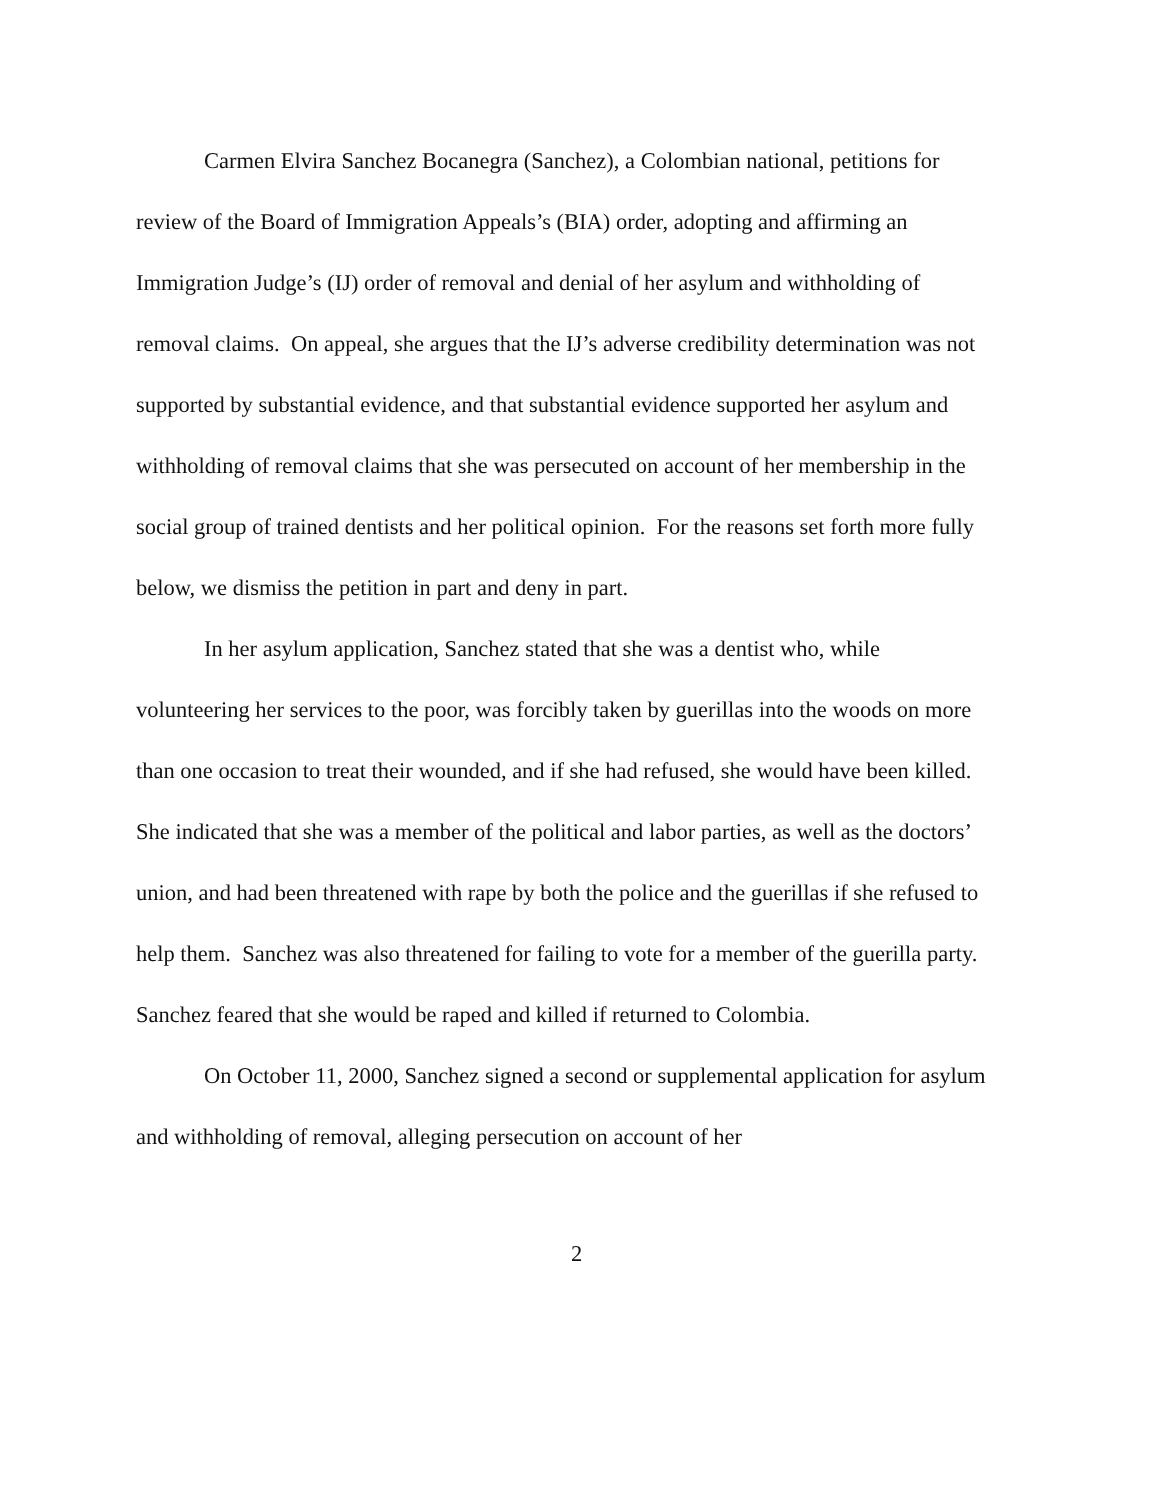Carmen Elvira Sanchez Bocanegra (Sanchez), a Colombian national, petitions for review of the Board of Immigration Appeals’s (BIA) order, adopting and affirming an Immigration Judge’s (IJ) order of removal and denial of her asylum and withholding of removal claims. On appeal, she argues that the IJ’s adverse credibility determination was not supported by substantial evidence, and that substantial evidence supported her asylum and withholding of removal claims that she was persecuted on account of her membership in the social group of trained dentists and her political opinion. For the reasons set forth more fully below, we dismiss the petition in part and deny in part.
In her asylum application, Sanchez stated that she was a dentist who, while volunteering her services to the poor, was forcibly taken by guerillas into the woods on more than one occasion to treat their wounded, and if she had refused, she would have been killed. She indicated that she was a member of the political and labor parties, as well as the doctors’ union, and had been threatened with rape by both the police and the guerillas if she refused to help them. Sanchez was also threatened for failing to vote for a member of the guerilla party. Sanchez feared that she would be raped and killed if returned to Colombia.
On October 11, 2000, Sanchez signed a second or supplemental application for asylum and withholding of removal, alleging persecution on account of her
2